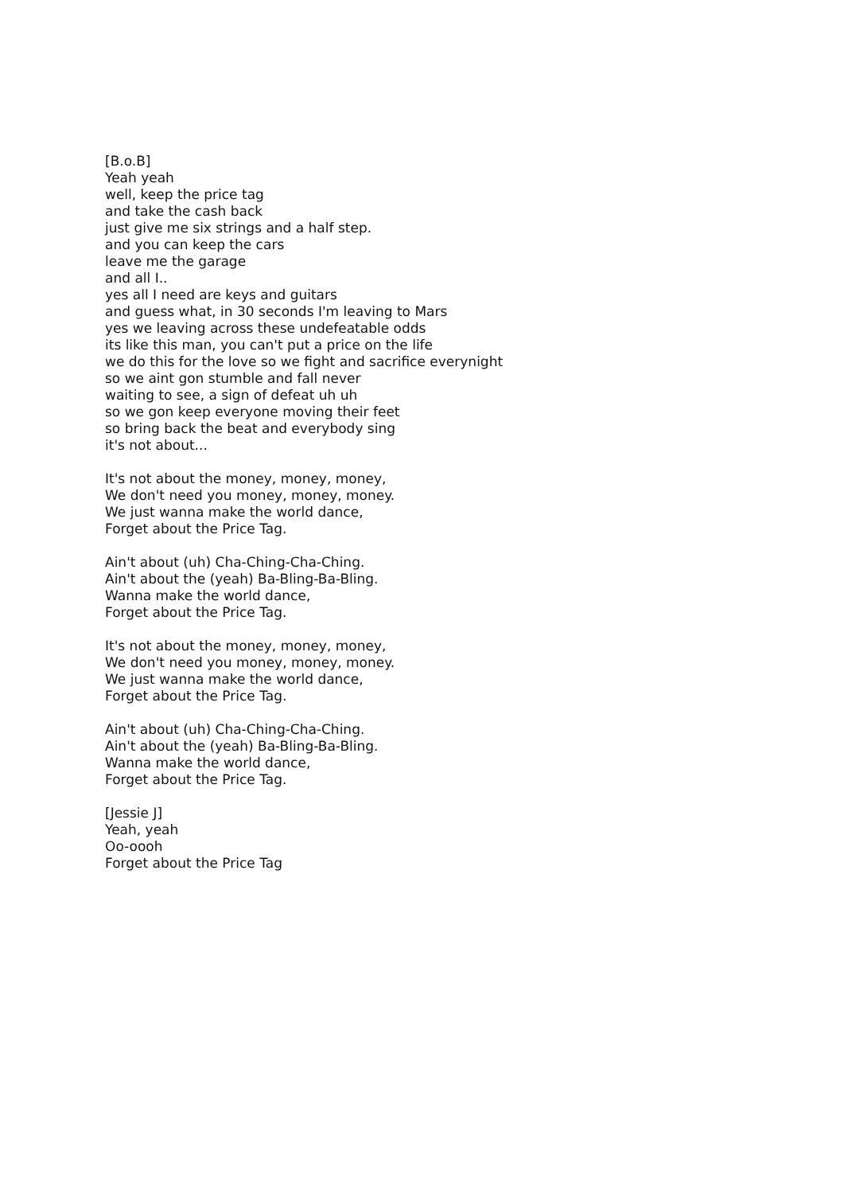[B.o.B]
Yeah yeah
well, keep the price tag
and take the cash back
just give me six strings and a half step.
and you can keep the cars
leave me the garage
and all I..
yes all I need are keys and guitars
and guess what, in 30 seconds I'm leaving to Mars
yes we leaving across these undefeatable odds
its like this man, you can't put a price on the life
we do this for the love so we fight and sacrifice everynight
so we aint gon stumble and fall never
waiting to see, a sign of defeat uh uh
so we gon keep everyone moving their feet
so bring back the beat and everybody sing
it's not about...
It's not about the money, money, money,
We don't need you money, money, money.
We just wanna make the world dance,
Forget about the Price Tag.
Ain't about (uh) Cha-Ching-Cha-Ching.
Ain't about the (yeah) Ba-Bling-Ba-Bling.
Wanna make the world dance,
Forget about the Price Tag.
It's not about the money, money, money,
We don't need you money, money, money.
We just wanna make the world dance,
Forget about the Price Tag.
Ain't about (uh) Cha-Ching-Cha-Ching.
Ain't about the (yeah) Ba-Bling-Ba-Bling.
Wanna make the world dance,
Forget about the Price Tag.
[Jessie J]
Yeah, yeah
Oo-oooh
Forget about the Price Tag